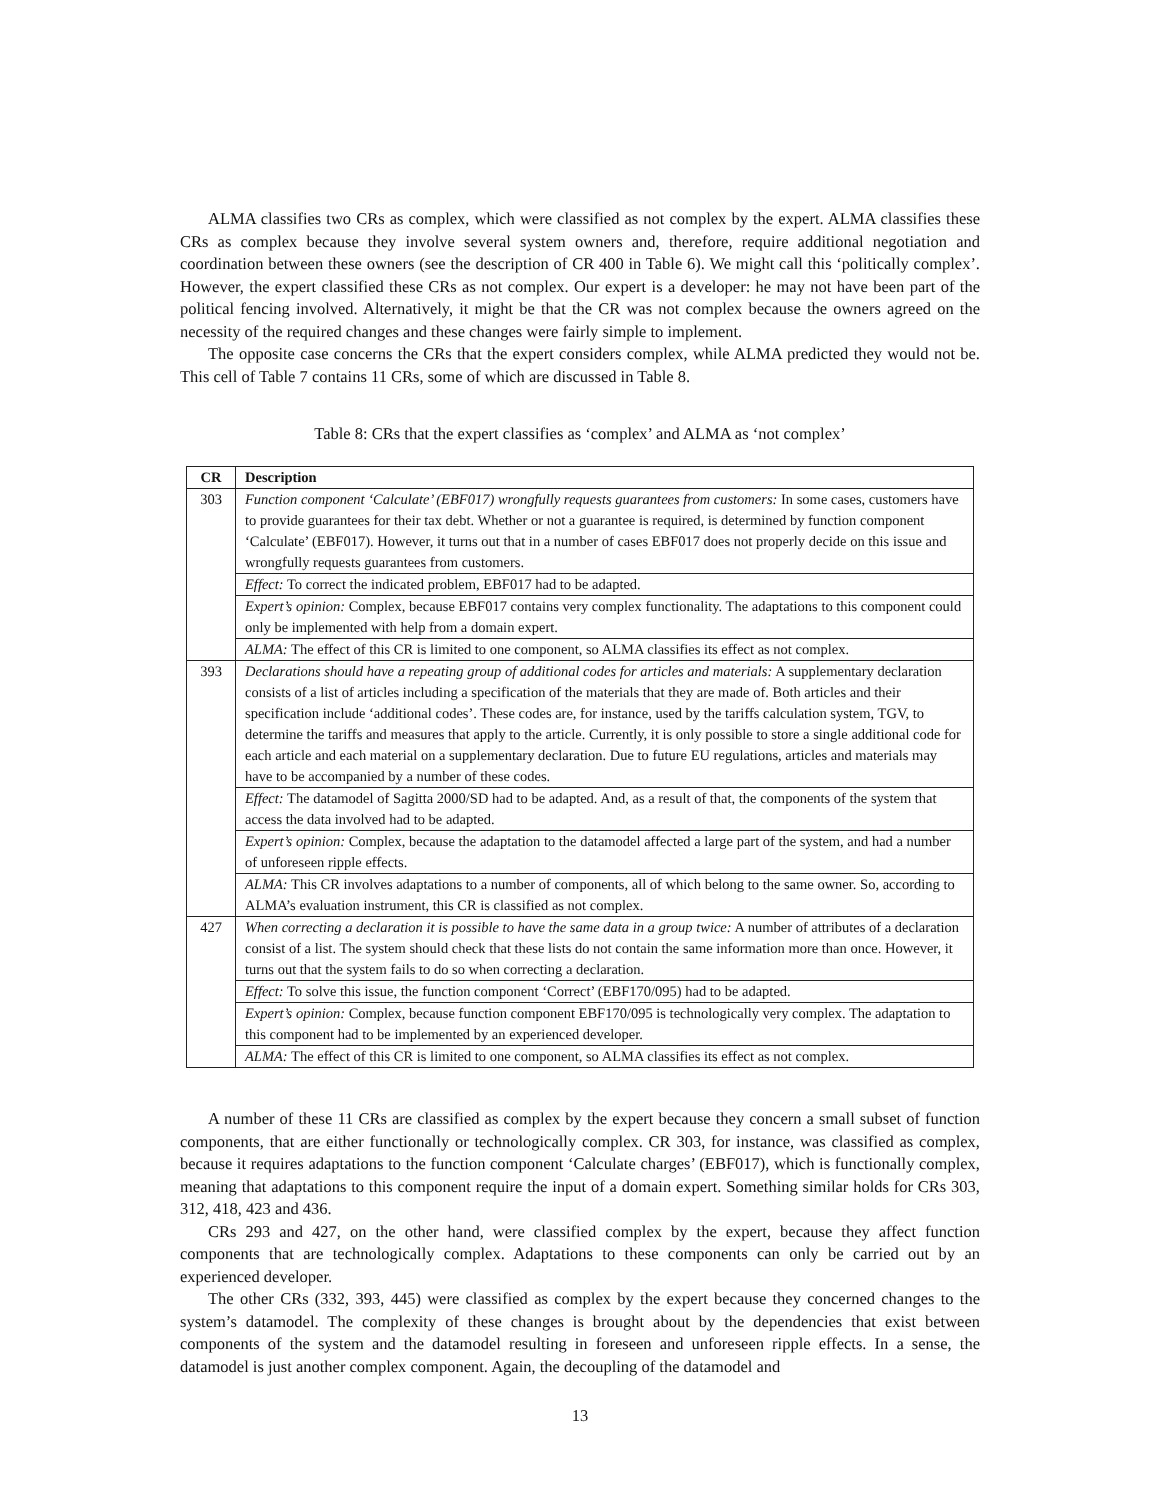ALMA classifies two CRs as complex, which were classified as not complex by the expert. ALMA classifies these CRs as complex because they involve several system owners and, therefore, require additional negotiation and coordination between these owners (see the description of CR 400 in Table 6). We might call this ‘politically complex’. However, the expert classified these CRs as not complex. Our expert is a developer: he may not have been part of the political fencing involved. Alternatively, it might be that the CR was not complex because the owners agreed on the necessity of the required changes and these changes were fairly simple to implement.
The opposite case concerns the CRs that the expert considers complex, while ALMA predicted they would not be. This cell of Table 7 contains 11 CRs, some of which are discussed in Table 8.
Table 8: CRs that the expert classifies as ‘complex’ and ALMA as ‘not complex’
| CR | Description |
| --- | --- |
| 303 | Function component ‘Calculate’ (EBF017) wrongfully requests guarantees from customers: In some cases, customers have to provide guarantees for their tax debt. Whether or not a guarantee is required, is determined by function component ‘Calculate’ (EBF017). However, it turns out that in a number of cases EBF017 does not properly decide on this issue and wrongfully requests guarantees from customers. |
| | Effect: To correct the indicated problem, EBF017 had to be adapted. |
| | Expert’s opinion: Complex, because EBF017 contains very complex functionality. The adaptations to this component could only be implemented with help from a domain expert. |
| | ALMA: The effect of this CR is limited to one component, so ALMA classifies its effect as not complex. |
| 393 | Declarations should have a repeating group of additional codes for articles and materials: A supplementary declaration consists of a list of articles including a specification of the materials that they are made of. Both articles and their specification include ‘additional codes’. These codes are, for instance, used by the tariffs calculation system, TGV, to determine the tariffs and measures that apply to the article. Currently, it is only possible to store a single additional code for each article and each material on a supplementary declaration. Due to future EU regulations, articles and materials may have to be accompanied by a number of these codes. |
| | Effect: The datamodel of Sagitta 2000/SD had to be adapted. And, as a result of that, the components of the system that access the data involved had to be adapted. |
| | Expert’s opinion: Complex, because the adaptation to the datamodel affected a large part of the system, and had a number of unforeseen ripple effects. |
| | ALMA: This CR involves adaptations to a number of components, all of which belong to the same owner. So, according to ALMA’s evaluation instrument, this CR is classified as not complex. |
| 427 | When correcting a declaration it is possible to have the same data in a group twice: A number of attributes of a declaration consist of a list. The system should check that these lists do not contain the same information more than once. However, it turns out that the system fails to do so when correcting a declaration. |
| | Effect: To solve this issue, the function component ‘Correct’ (EBF170/095) had to be adapted. |
| | Expert’s opinion: Complex, because function component EBF170/095 is technologically very complex. The adaptation to this component had to be implemented by an experienced developer. |
| | ALMA: The effect of this CR is limited to one component, so ALMA classifies its effect as not complex. |
A number of these 11 CRs are classified as complex by the expert because they concern a small subset of function components, that are either functionally or technologically complex. CR 303, for instance, was classified as complex, because it requires adaptations to the function component ‘Calculate charges’ (EBF017), which is functionally complex, meaning that adaptations to this component require the input of a domain expert. Something similar holds for CRs 303, 312, 418, 423 and 436.
CRs 293 and 427, on the other hand, were classified complex by the expert, because they affect function components that are technologically complex. Adaptations to these components can only be carried out by an experienced developer.
The other CRs (332, 393, 445) were classified as complex by the expert because they concerned changes to the system’s datamodel. The complexity of these changes is brought about by the dependencies that exist between components of the system and the datamodel resulting in foreseen and unforeseen ripple effects. In a sense, the datamodel is just another complex component. Again, the decoupling of the datamodel and
13